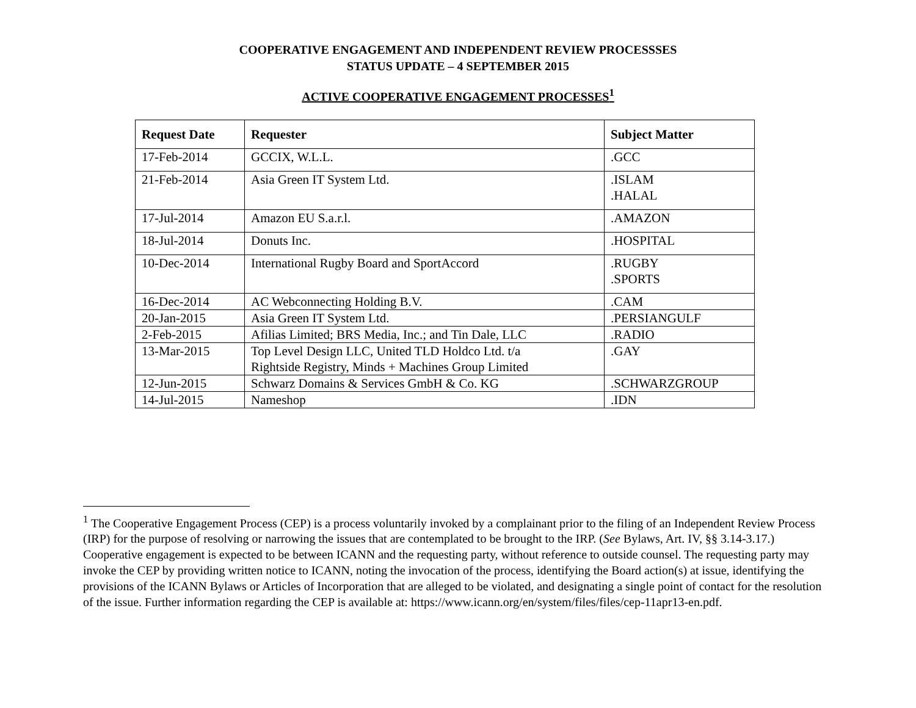COOPERATIVE ENGAGEMENT AND INDEPENDENT REVIEW PROCESSSES
STATUS UPDATE – 4 SEPTEMBER 2015
ACTIVE COOPERATIVE ENGAGEMENT PROCESSES<sup>1</sup>
| Request Date | Requester | Subject Matter |
| --- | --- | --- |
| 17-Feb-2014 | GCCIX, W.L.L. | .GCC |
| 21-Feb-2014 | Asia Green IT System Ltd. | .ISLAM .HALAL |
| 17-Jul-2014 | Amazon EU S.a.r.l. | .AMAZON |
| 18-Jul-2014 | Donuts Inc. | .HOSPITAL |
| 10-Dec-2014 | International Rugby Board and SportAccord | .RUGBY .SPORTS |
| 16-Dec-2014 | AC Webconnecting Holding B.V. | .CAM |
| 20-Jan-2015 | Asia Green IT System Ltd. | .PERSIANGULF |
| 2-Feb-2015 | Afilias Limited; BRS Media, Inc.; and Tin Dale, LLC | .RADIO |
| 13-Mar-2015 | Top Level Design LLC, United TLD Holdco Ltd. t/a Rightside Registry, Minds + Machines Group Limited | .GAY |
| 12-Jun-2015 | Schwarz Domains & Services GmbH & Co. KG | .SCHWARZGROUP |
| 14-Jul-2015 | Nameshop | .IDN |
<sup>1</sup> The Cooperative Engagement Process (CEP) is a process voluntarily invoked by a complainant prior to the filing of an Independent Review Process (IRP) for the purpose of resolving or narrowing the issues that are contemplated to be brought to the IRP. (See Bylaws, Art. IV, §§ 3.14-3.17.) Cooperative engagement is expected to be between ICANN and the requesting party, without reference to outside counsel. The requesting party may invoke the CEP by providing written notice to ICANN, noting the invocation of the process, identifying the Board action(s) at issue, identifying the provisions of the ICANN Bylaws or Articles of Incorporation that are alleged to be violated, and designating a single point of contact for the resolution of the issue. Further information regarding the CEP is available at: https://www.icann.org/en/system/files/files/cep-11apr13-en.pdf.